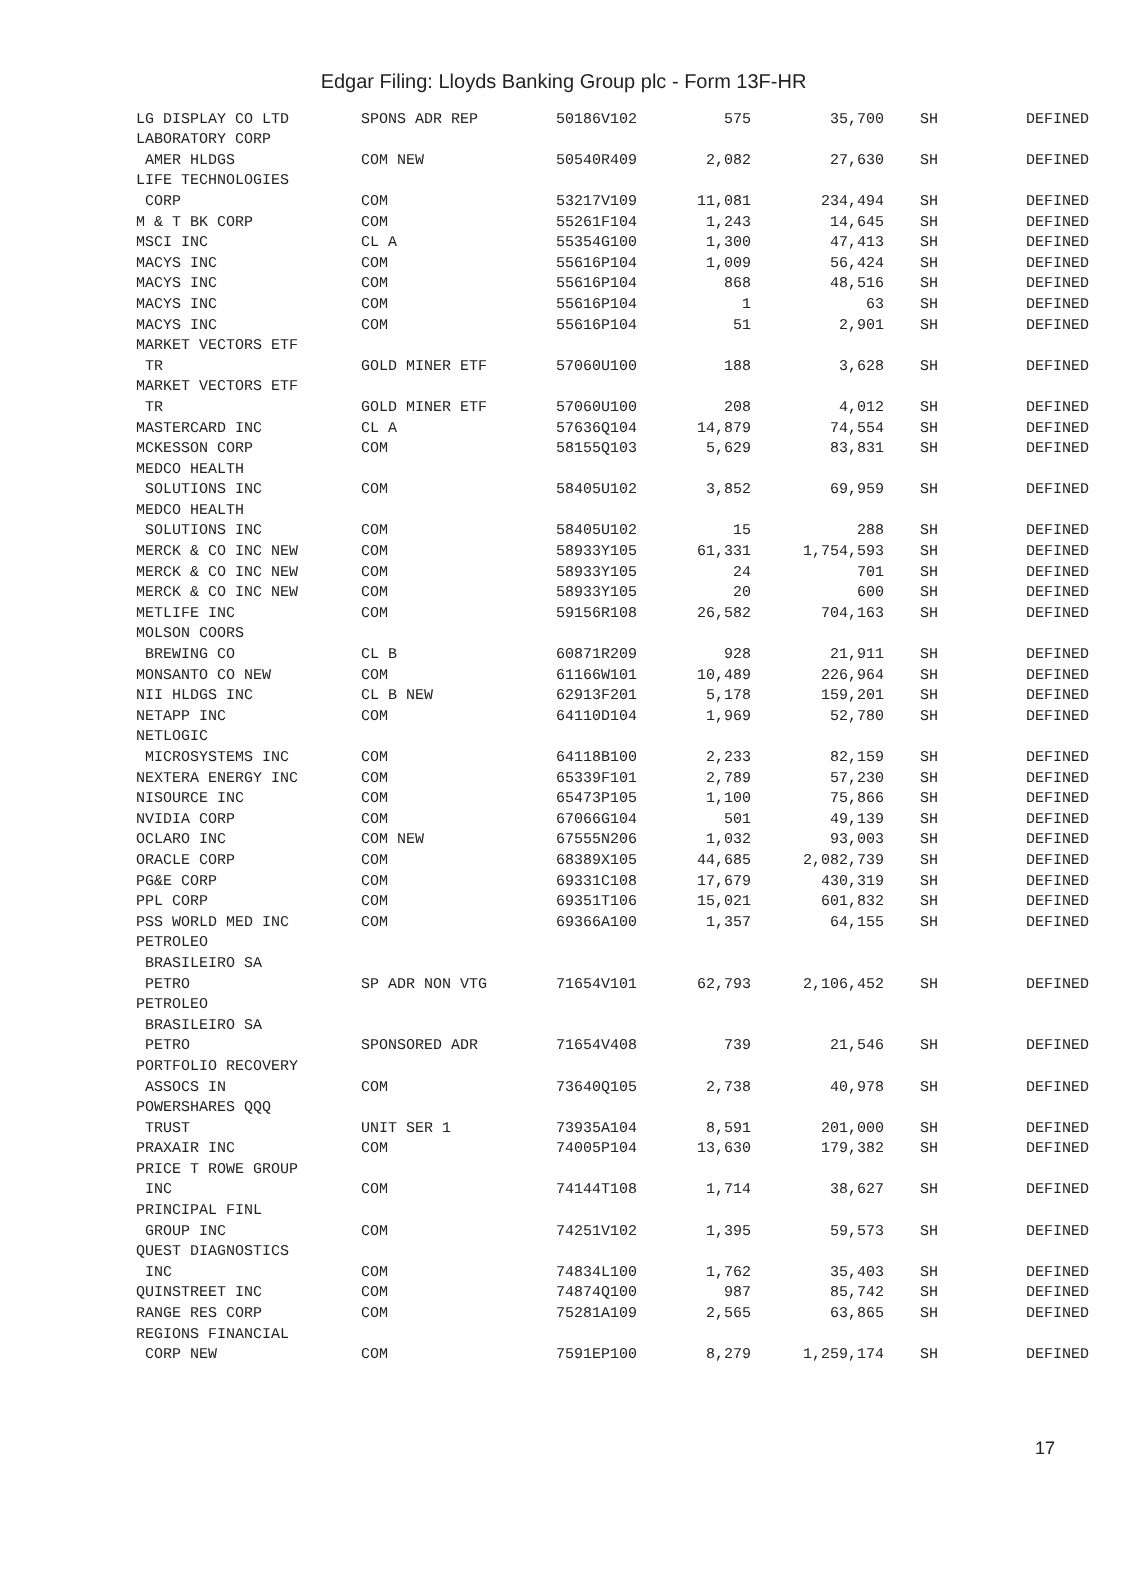Edgar Filing: Lloyds Banking Group plc - Form 13F-HR
| LG DISPLAY CO LTD | SPONS ADR REP | 50186V102 | 575 | 35,700 | SH | DEFINED |
| LABORATORY CORP | | | | | | |
| AMER HLDGS | COM NEW | 50540R409 | 2,082 | 27,630 | SH | DEFINED |
| LIFE TECHNOLOGIES | | | | | | |
| CORP | COM | 53217V109 | 11,081 | 234,494 | SH | DEFINED |
| M & T BK CORP | COM | 55261F104 | 1,243 | 14,645 | SH | DEFINED |
| MSCI INC | CL A | 55354G100 | 1,300 | 47,413 | SH | DEFINED |
| MACYS INC | COM | 55616P104 | 1,009 | 56,424 | SH | DEFINED |
| MACYS INC | COM | 55616P104 | 868 | 48,516 | SH | DEFINED |
| MACYS INC | COM | 55616P104 | 1 | 63 | SH | DEFINED |
| MACYS INC | COM | 55616P104 | 51 | 2,901 | SH | DEFINED |
| MARKET VECTORS ETF | | | | | | |
| TR | GOLD MINER ETF | 57060U100 | 188 | 3,628 | SH | DEFINED |
| MARKET VECTORS ETF | | | | | | |
| TR | GOLD MINER ETF | 57060U100 | 208 | 4,012 | SH | DEFINED |
| MASTERCARD INC | CL A | 57636Q104 | 14,879 | 74,554 | SH | DEFINED |
| MCKESSON CORP | COM | 58155Q103 | 5,629 | 83,831 | SH | DEFINED |
| MEDCO HEALTH | | | | | | |
| SOLUTIONS INC | COM | 58405U102 | 3,852 | 69,959 | SH | DEFINED |
| MEDCO HEALTH | | | | | | |
| SOLUTIONS INC | COM | 58405U102 | 15 | 288 | SH | DEFINED |
| MERCK & CO INC NEW | COM | 58933Y105 | 61,331 | 1,754,593 | SH | DEFINED |
| MERCK & CO INC NEW | COM | 58933Y105 | 24 | 701 | SH | DEFINED |
| MERCK & CO INC NEW | COM | 58933Y105 | 20 | 600 | SH | DEFINED |
| METLIFE INC | COM | 59156R108 | 26,582 | 704,163 | SH | DEFINED |
| MOLSON COORS | | | | | | |
| BREWING CO | CL B | 60871R209 | 928 | 21,911 | SH | DEFINED |
| MONSANTO CO NEW | COM | 61166W101 | 10,489 | 226,964 | SH | DEFINED |
| NII HLDGS INC | CL B NEW | 62913F201 | 5,178 | 159,201 | SH | DEFINED |
| NETAPP INC | COM | 64110D104 | 1,969 | 52,780 | SH | DEFINED |
| NETLOGIC | | | | | | |
| MICROSYSTEMS INC | COM | 64118B100 | 2,233 | 82,159 | SH | DEFINED |
| NEXTERA ENERGY INC | COM | 65339F101 | 2,789 | 57,230 | SH | DEFINED |
| NISOURCE INC | COM | 65473P105 | 1,100 | 75,866 | SH | DEFINED |
| NVIDIA CORP | COM | 67066G104 | 501 | 49,139 | SH | DEFINED |
| OCLARO INC | COM NEW | 67555N206 | 1,032 | 93,003 | SH | DEFINED |
| ORACLE CORP | COM | 68389X105 | 44,685 | 2,082,739 | SH | DEFINED |
| PG&E CORP | COM | 69331C108 | 17,679 | 430,319 | SH | DEFINED |
| PPL CORP | COM | 69351T106 | 15,021 | 601,832 | SH | DEFINED |
| PSS WORLD MED INC | COM | 69366A100 | 1,357 | 64,155 | SH | DEFINED |
| PETROLEO | | | | | | |
| BRASILEIRO SA | | | | | | |
| PETRO | SP ADR NON VTG | 71654V101 | 62,793 | 2,106,452 | SH | DEFINED |
| PETROLEO | | | | | | |
| BRASILEIRO SA | | | | | | |
| PETRO | SPONSORED ADR | 71654V408 | 739 | 21,546 | SH | DEFINED |
| PORTFOLIO RECOVERY | | | | | | |
| ASSOCS IN | COM | 73640Q105 | 2,738 | 40,978 | SH | DEFINED |
| POWERSHARES QQQ | | | | | | |
| TRUST | UNIT SER 1 | 73935A104 | 8,591 | 201,000 | SH | DEFINED |
| PRAXAIR INC | COM | 74005P104 | 13,630 | 179,382 | SH | DEFINED |
| PRICE T ROWE GROUP | | | | | | |
| INC | COM | 74144T108 | 1,714 | 38,627 | SH | DEFINED |
| PRINCIPAL FINL | | | | | | |
| GROUP INC | COM | 74251V102 | 1,395 | 59,573 | SH | DEFINED |
| QUEST DIAGNOSTICS | | | | | | |
| INC | COM | 74834L100 | 1,762 | 35,403 | SH | DEFINED |
| QUINSTREET INC | COM | 74874Q100 | 987 | 85,742 | SH | DEFINED |
| RANGE RES CORP | COM | 75281A109 | 2,565 | 63,865 | SH | DEFINED |
| REGIONS FINANCIAL | | | | | | |
| CORP NEW | COM | 7591EP100 | 8,279 | 1,259,174 | SH | DEFINED |
17